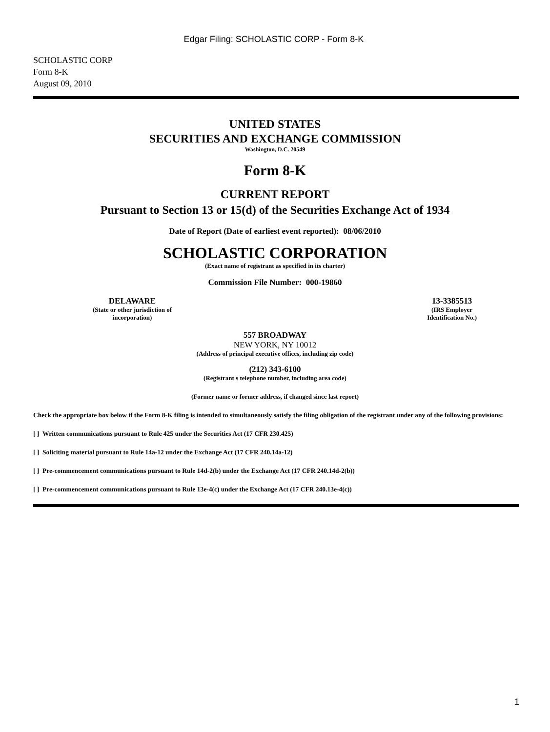Edgar Filing: SCHOLASTIC CORP - Form 8-K
SCHOLASTIC CORP
Form 8-K
August 09, 2010
UNITED STATES
SECURITIES AND EXCHANGE COMMISSION
Washington, D.C. 20549
Form 8-K
CURRENT REPORT
Pursuant to Section 13 or 15(d) of the Securities Exchange Act of 1934
Date of Report (Date of earliest event reported): 08/06/2010
SCHOLASTIC CORPORATION
(Exact name of registrant as specified in its charter)
Commission File Number: 000-19860
DELAWARE
(State or other jurisdiction of
incorporation)
13-3385513
(IRS Employer
Identification No.)
557 BROADWAY
NEW YORK, NY 10012
(Address of principal executive offices, including zip code)
(212) 343-6100
(Registrant s telephone number, including area code)
(Former name or former address, if changed since last report)
Check the appropriate box below if the Form 8-K filing is intended to simultaneously satisfy the filing obligation of the registrant under any of the following provisions:
[ ] Written communications pursuant to Rule 425 under the Securities Act (17 CFR 230.425)
[ ] Soliciting material pursuant to Rule 14a-12 under the Exchange Act (17 CFR 240.14a-12)
[ ] Pre-commencement communications pursuant to Rule 14d-2(b) under the Exchange Act (17 CFR 240.14d-2(b))
[ ] Pre-commencement communications pursuant to Rule 13e-4(c) under the Exchange Act (17 CFR 240.13e-4(c))
1